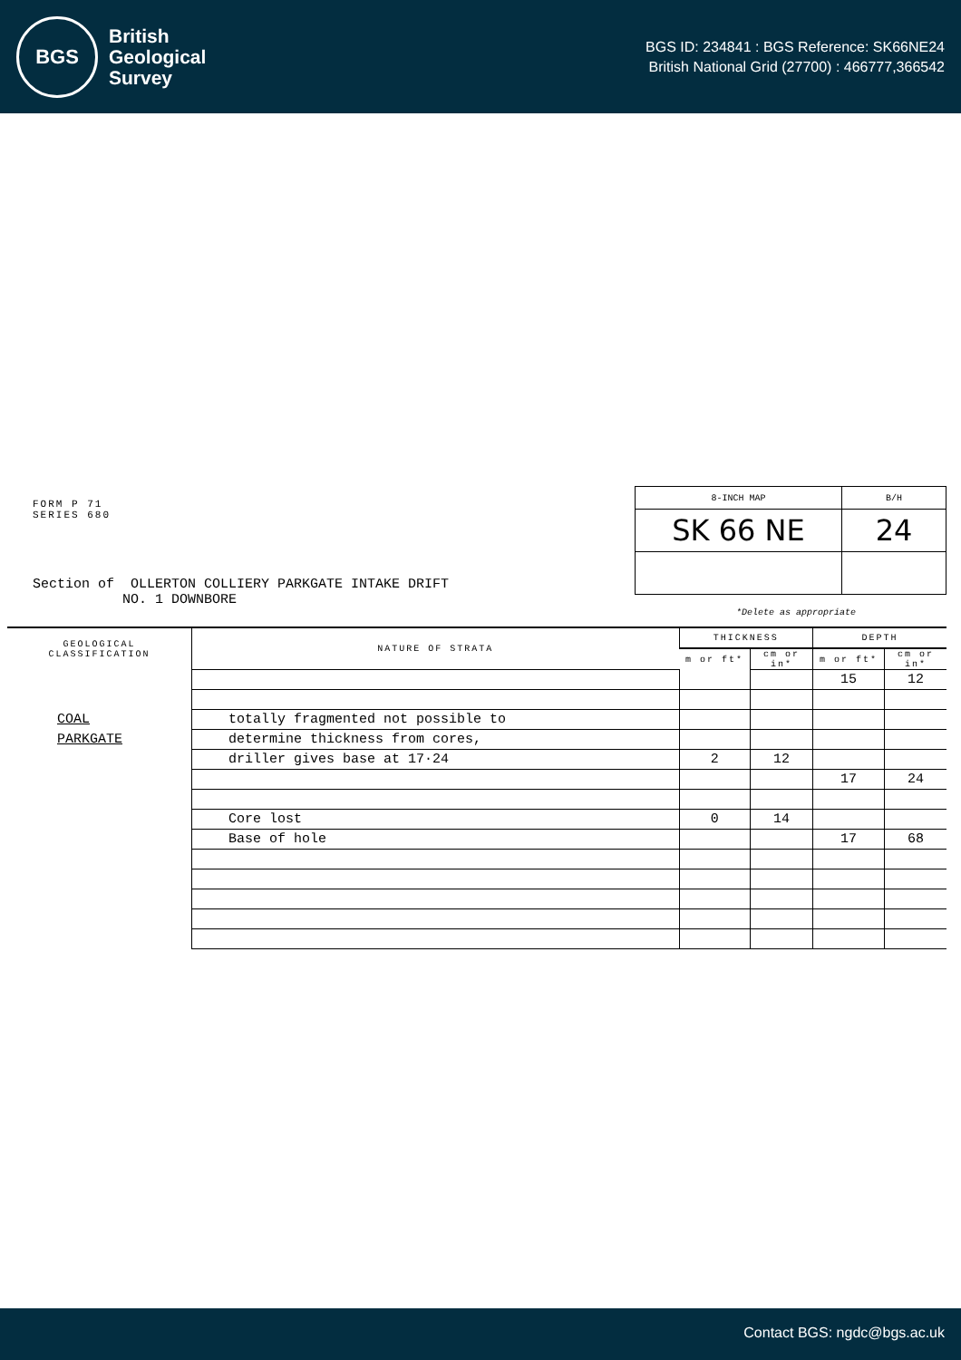BGS
British
Geological
Survey
BGS ID: 234841 : BGS Reference: SK66NE24
British National Grid (27700) : 466777,366542
FORM P 71
SERIES 680
| 8-INCH MAP | B/H |
| SK 66 NE | 24 |
Section of OLLERTON COLLIERY PARKGATE INTAKE DRIFT
NO. 1 DOWNBORE
*Delete as appropriate
| GEOLOGICAL CLASSIFICATION | NATURE OF STRATA | THICKNESS | | DEPTH | |
| --- | --- | --- | --- | --- | --- |
| | | m or ft* | cm or in* | m or ft* | cm or in* |
| | | | | 15 | 12 |
| COAL | totally fragmented not possible to | | | | |
| PARKGATE | determine thickness from cores, | | | | |
| | driller gives base at 17·24 | 2 | 12 | | |
| | | | | 17 | 24 |
| | Core lost | 0 | 14 | | |
| | Base of hole | | | 17 | 68 |
Contact BGS: ngdc@bgs.ac.uk